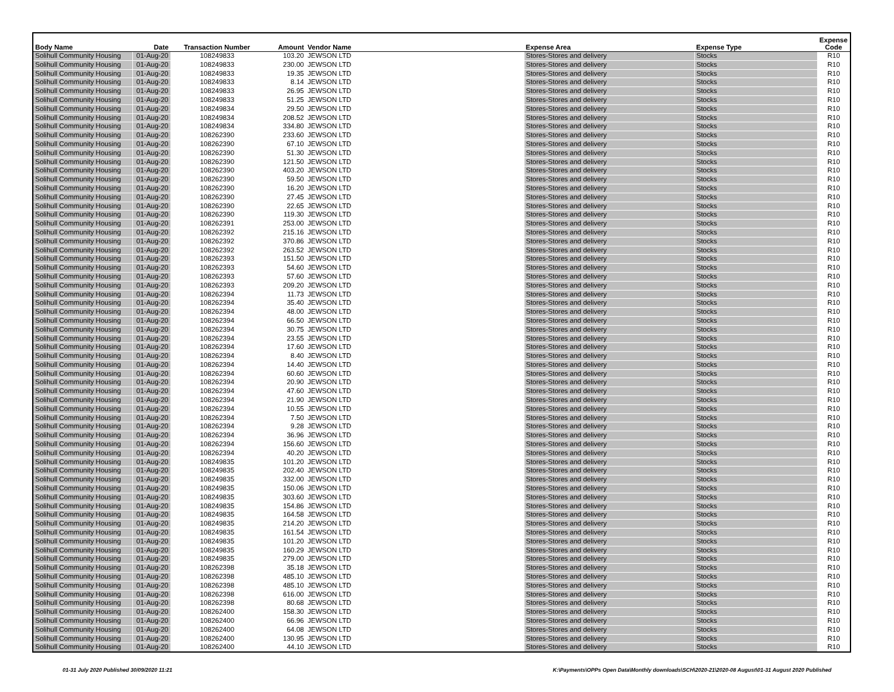| Body Name | Date | Transaction Number | Amount | Vendor Name | Expense Area | Expense Type | Expense Code |
| --- | --- | --- | --- | --- | --- | --- | --- |
| Solihull Community Housing | 01-Aug-20 | 108249833 | 103.20 | JEWSON LTD | Stores-Stores and delivery | Stocks | R10 |
| Solihull Community Housing | 01-Aug-20 | 108249833 | 230.00 | JEWSON LTD | Stores-Stores and delivery | Stocks | R10 |
| Solihull Community Housing | 01-Aug-20 | 108249833 | 19.35 | JEWSON LTD | Stores-Stores and delivery | Stocks | R10 |
| Solihull Community Housing | 01-Aug-20 | 108249833 | 8.14 | JEWSON LTD | Stores-Stores and delivery | Stocks | R10 |
| Solihull Community Housing | 01-Aug-20 | 108249833 | 26.95 | JEWSON LTD | Stores-Stores and delivery | Stocks | R10 |
| Solihull Community Housing | 01-Aug-20 | 108249833 | 51.25 | JEWSON LTD | Stores-Stores and delivery | Stocks | R10 |
| Solihull Community Housing | 01-Aug-20 | 108249834 | 29.50 | JEWSON LTD | Stores-Stores and delivery | Stocks | R10 |
| Solihull Community Housing | 01-Aug-20 | 108249834 | 208.52 | JEWSON LTD | Stores-Stores and delivery | Stocks | R10 |
| Solihull Community Housing | 01-Aug-20 | 108249834 | 334.80 | JEWSON LTD | Stores-Stores and delivery | Stocks | R10 |
| Solihull Community Housing | 01-Aug-20 | 108262390 | 233.60 | JEWSON LTD | Stores-Stores and delivery | Stocks | R10 |
| Solihull Community Housing | 01-Aug-20 | 108262390 | 67.10 | JEWSON LTD | Stores-Stores and delivery | Stocks | R10 |
| Solihull Community Housing | 01-Aug-20 | 108262390 | 51.30 | JEWSON LTD | Stores-Stores and delivery | Stocks | R10 |
| Solihull Community Housing | 01-Aug-20 | 108262390 | 121.50 | JEWSON LTD | Stores-Stores and delivery | Stocks | R10 |
| Solihull Community Housing | 01-Aug-20 | 108262390 | 403.20 | JEWSON LTD | Stores-Stores and delivery | Stocks | R10 |
| Solihull Community Housing | 01-Aug-20 | 108262390 | 59.50 | JEWSON LTD | Stores-Stores and delivery | Stocks | R10 |
| Solihull Community Housing | 01-Aug-20 | 108262390 | 16.20 | JEWSON LTD | Stores-Stores and delivery | Stocks | R10 |
| Solihull Community Housing | 01-Aug-20 | 108262390 | 27.45 | JEWSON LTD | Stores-Stores and delivery | Stocks | R10 |
| Solihull Community Housing | 01-Aug-20 | 108262390 | 22.65 | JEWSON LTD | Stores-Stores and delivery | Stocks | R10 |
| Solihull Community Housing | 01-Aug-20 | 108262390 | 119.30 | JEWSON LTD | Stores-Stores and delivery | Stocks | R10 |
| Solihull Community Housing | 01-Aug-20 | 108262391 | 253.00 | JEWSON LTD | Stores-Stores and delivery | Stocks | R10 |
| Solihull Community Housing | 01-Aug-20 | 108262392 | 215.16 | JEWSON LTD | Stores-Stores and delivery | Stocks | R10 |
| Solihull Community Housing | 01-Aug-20 | 108262392 | 370.86 | JEWSON LTD | Stores-Stores and delivery | Stocks | R10 |
| Solihull Community Housing | 01-Aug-20 | 108262392 | 263.52 | JEWSON LTD | Stores-Stores and delivery | Stocks | R10 |
| Solihull Community Housing | 01-Aug-20 | 108262393 | 151.50 | JEWSON LTD | Stores-Stores and delivery | Stocks | R10 |
| Solihull Community Housing | 01-Aug-20 | 108262393 | 54.60 | JEWSON LTD | Stores-Stores and delivery | Stocks | R10 |
| Solihull Community Housing | 01-Aug-20 | 108262393 | 57.60 | JEWSON LTD | Stores-Stores and delivery | Stocks | R10 |
| Solihull Community Housing | 01-Aug-20 | 108262393 | 209.20 | JEWSON LTD | Stores-Stores and delivery | Stocks | R10 |
| Solihull Community Housing | 01-Aug-20 | 108262394 | 11.73 | JEWSON LTD | Stores-Stores and delivery | Stocks | R10 |
| Solihull Community Housing | 01-Aug-20 | 108262394 | 35.40 | JEWSON LTD | Stores-Stores and delivery | Stocks | R10 |
| Solihull Community Housing | 01-Aug-20 | 108262394 | 48.00 | JEWSON LTD | Stores-Stores and delivery | Stocks | R10 |
| Solihull Community Housing | 01-Aug-20 | 108262394 | 66.50 | JEWSON LTD | Stores-Stores and delivery | Stocks | R10 |
| Solihull Community Housing | 01-Aug-20 | 108262394 | 30.75 | JEWSON LTD | Stores-Stores and delivery | Stocks | R10 |
| Solihull Community Housing | 01-Aug-20 | 108262394 | 23.55 | JEWSON LTD | Stores-Stores and delivery | Stocks | R10 |
| Solihull Community Housing | 01-Aug-20 | 108262394 | 17.60 | JEWSON LTD | Stores-Stores and delivery | Stocks | R10 |
| Solihull Community Housing | 01-Aug-20 | 108262394 | 8.40 | JEWSON LTD | Stores-Stores and delivery | Stocks | R10 |
| Solihull Community Housing | 01-Aug-20 | 108262394 | 14.40 | JEWSON LTD | Stores-Stores and delivery | Stocks | R10 |
| Solihull Community Housing | 01-Aug-20 | 108262394 | 60.60 | JEWSON LTD | Stores-Stores and delivery | Stocks | R10 |
| Solihull Community Housing | 01-Aug-20 | 108262394 | 20.90 | JEWSON LTD | Stores-Stores and delivery | Stocks | R10 |
| Solihull Community Housing | 01-Aug-20 | 108262394 | 47.60 | JEWSON LTD | Stores-Stores and delivery | Stocks | R10 |
| Solihull Community Housing | 01-Aug-20 | 108262394 | 21.90 | JEWSON LTD | Stores-Stores and delivery | Stocks | R10 |
| Solihull Community Housing | 01-Aug-20 | 108262394 | 10.55 | JEWSON LTD | Stores-Stores and delivery | Stocks | R10 |
| Solihull Community Housing | 01-Aug-20 | 108262394 | 7.50 | JEWSON LTD | Stores-Stores and delivery | Stocks | R10 |
| Solihull Community Housing | 01-Aug-20 | 108262394 | 9.28 | JEWSON LTD | Stores-Stores and delivery | Stocks | R10 |
| Solihull Community Housing | 01-Aug-20 | 108262394 | 36.96 | JEWSON LTD | Stores-Stores and delivery | Stocks | R10 |
| Solihull Community Housing | 01-Aug-20 | 108262394 | 156.60 | JEWSON LTD | Stores-Stores and delivery | Stocks | R10 |
| Solihull Community Housing | 01-Aug-20 | 108262394 | 40.20 | JEWSON LTD | Stores-Stores and delivery | Stocks | R10 |
| Solihull Community Housing | 01-Aug-20 | 108249835 | 101.20 | JEWSON LTD | Stores-Stores and delivery | Stocks | R10 |
| Solihull Community Housing | 01-Aug-20 | 108249835 | 202.40 | JEWSON LTD | Stores-Stores and delivery | Stocks | R10 |
| Solihull Community Housing | 01-Aug-20 | 108249835 | 332.00 | JEWSON LTD | Stores-Stores and delivery | Stocks | R10 |
| Solihull Community Housing | 01-Aug-20 | 108249835 | 150.06 | JEWSON LTD | Stores-Stores and delivery | Stocks | R10 |
| Solihull Community Housing | 01-Aug-20 | 108249835 | 303.60 | JEWSON LTD | Stores-Stores and delivery | Stocks | R10 |
| Solihull Community Housing | 01-Aug-20 | 108249835 | 154.86 | JEWSON LTD | Stores-Stores and delivery | Stocks | R10 |
| Solihull Community Housing | 01-Aug-20 | 108249835 | 164.58 | JEWSON LTD | Stores-Stores and delivery | Stocks | R10 |
| Solihull Community Housing | 01-Aug-20 | 108249835 | 214.20 | JEWSON LTD | Stores-Stores and delivery | Stocks | R10 |
| Solihull Community Housing | 01-Aug-20 | 108249835 | 161.54 | JEWSON LTD | Stores-Stores and delivery | Stocks | R10 |
| Solihull Community Housing | 01-Aug-20 | 108249835 | 101.20 | JEWSON LTD | Stores-Stores and delivery | Stocks | R10 |
| Solihull Community Housing | 01-Aug-20 | 108249835 | 160.29 | JEWSON LTD | Stores-Stores and delivery | Stocks | R10 |
| Solihull Community Housing | 01-Aug-20 | 108249835 | 279.00 | JEWSON LTD | Stores-Stores and delivery | Stocks | R10 |
| Solihull Community Housing | 01-Aug-20 | 108262398 | 35.18 | JEWSON LTD | Stores-Stores and delivery | Stocks | R10 |
| Solihull Community Housing | 01-Aug-20 | 108262398 | 485.10 | JEWSON LTD | Stores-Stores and delivery | Stocks | R10 |
| Solihull Community Housing | 01-Aug-20 | 108262398 | 485.10 | JEWSON LTD | Stores-Stores and delivery | Stocks | R10 |
| Solihull Community Housing | 01-Aug-20 | 108262398 | 616.00 | JEWSON LTD | Stores-Stores and delivery | Stocks | R10 |
| Solihull Community Housing | 01-Aug-20 | 108262398 | 80.68 | JEWSON LTD | Stores-Stores and delivery | Stocks | R10 |
| Solihull Community Housing | 01-Aug-20 | 108262400 | 158.30 | JEWSON LTD | Stores-Stores and delivery | Stocks | R10 |
| Solihull Community Housing | 01-Aug-20 | 108262400 | 66.96 | JEWSON LTD | Stores-Stores and delivery | Stocks | R10 |
| Solihull Community Housing | 01-Aug-20 | 108262400 | 64.08 | JEWSON LTD | Stores-Stores and delivery | Stocks | R10 |
| Solihull Community Housing | 01-Aug-20 | 108262400 | 130.95 | JEWSON LTD | Stores-Stores and delivery | Stocks | R10 |
| Solihull Community Housing | 01-Aug-20 | 108262400 | 44.10 | JEWSON LTD | Stores-Stores and delivery | Stocks | R10 |
01-31 July 2020 Published 30/09/2020 11:21
K:\Payments\OPPs Open Data\Monthly downloads\SCH\2020-21\2020-08 August\01-31 August 2020 Published